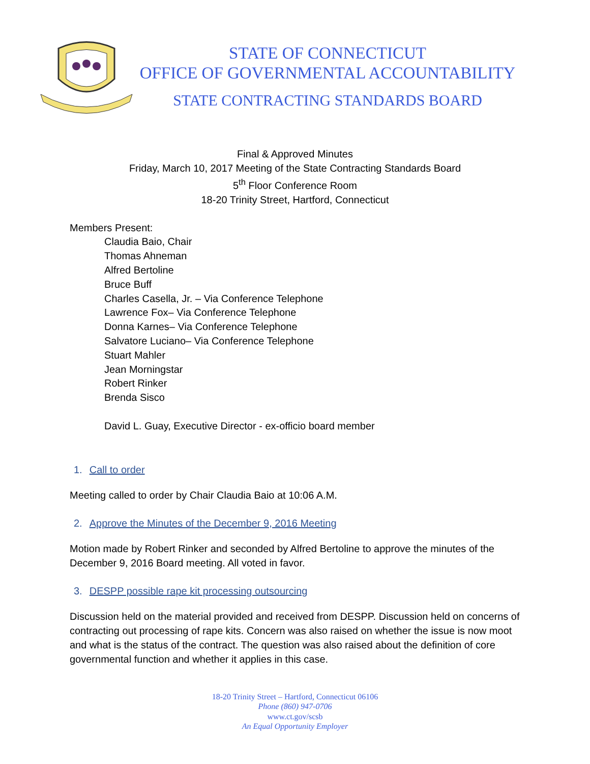STATE OF CONNECTICUT
OFFICE OF GOVERNMENTAL ACCOUNTABILITY
STATE CONTRACTING STANDARDS BOARD
Final & Approved Minutes
Friday, March 10, 2017 Meeting of the State Contracting Standards Board
5<sup>th</sup> Floor Conference Room
18-20 Trinity Street, Hartford, Connecticut
Members Present:
Claudia Baio, Chair
Thomas Ahneman
Alfred Bertoline
Bruce Buff
Charles Casella, Jr. – Via Conference Telephone
Lawrence Fox– Via Conference Telephone
Donna Karnes– Via Conference Telephone
Salvatore Luciano– Via Conference Telephone
Stuart Mahler
Jean Morningstar
Robert Rinker
Brenda Sisco
David L. Guay, Executive Director - ex-officio board member
1. Call to order
Meeting called to order by Chair Claudia Baio at 10:06 A.M.
2. Approve the Minutes of the December 9, 2016 Meeting
Motion made by Robert Rinker and seconded by Alfred Bertoline to approve the minutes of the December 9, 2016 Board meeting. All voted in favor.
3. DESPP possible rape kit processing outsourcing
Discussion held on the material provided and received from DESPP. Discussion held on concerns of contracting out processing of rape kits. Concern was also raised on whether the issue is now moot and what is the status of the contract. The question was also raised about the definition of core governmental function and whether it applies in this case.
18-20 Trinity Street – Hartford, Connecticut 06106
Phone (860) 947-0706
www.ct.gov/scsb
An Equal Opportunity Employer